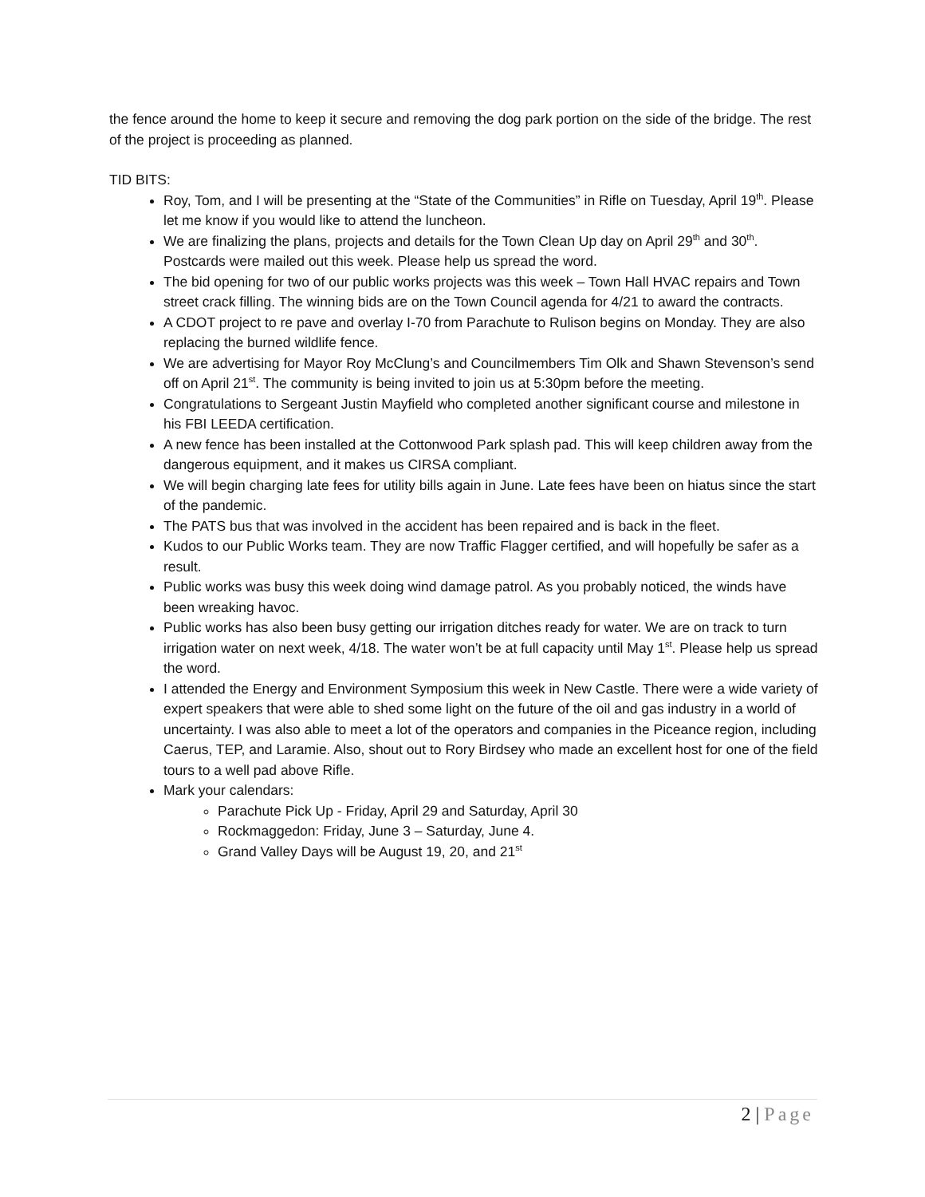the fence around the home to keep it secure and removing the dog park portion on the side of the bridge. The rest of the project is proceeding as planned.
TID BITS:
Roy, Tom, and I will be presenting at the “State of the Communities” in Rifle on Tuesday, April 19<sup>th</sup>. Please let me know if you would like to attend the luncheon.
We are finalizing the plans, projects and details for the Town Clean Up day on April 29<sup>th</sup> and 30<sup>th</sup>. Postcards were mailed out this week. Please help us spread the word.
The bid opening for two of our public works projects was this week – Town Hall HVAC repairs and Town street crack filling. The winning bids are on the Town Council agenda for 4/21 to award the contracts.
A CDOT project to re pave and overlay I-70 from Parachute to Rulison begins on Monday. They are also replacing the burned wildlife fence.
We are advertising for Mayor Roy McClung’s and Councilmembers Tim Olk and Shawn Stevenson’s send off on April 21<sup>st</sup>. The community is being invited to join us at 5:30pm before the meeting.
Congratulations to Sergeant Justin Mayfield who completed another significant course and milestone in his FBI LEEDA certification.
A new fence has been installed at the Cottonwood Park splash pad. This will keep children away from the dangerous equipment, and it makes us CIRSA compliant.
We will begin charging late fees for utility bills again in June. Late fees have been on hiatus since the start of the pandemic.
The PATS bus that was involved in the accident has been repaired and is back in the fleet.
Kudos to our Public Works team. They are now Traffic Flagger certified, and will hopefully be safer as a result.
Public works was busy this week doing wind damage patrol. As you probably noticed, the winds have been wreaking havoc.
Public works has also been busy getting our irrigation ditches ready for water. We are on track to turn irrigation water on next week, 4/18. The water won’t be at full capacity until May 1<sup>st</sup>. Please help us spread the word.
I attended the Energy and Environment Symposium this week in New Castle. There were a wide variety of expert speakers that were able to shed some light on the future of the oil and gas industry in a world of uncertainty. I was also able to meet a lot of the operators and companies in the Piceance region, including Caerus, TEP, and Laramie. Also, shout out to Rory Birdsey who made an excellent host for one of the field tours to a well pad above Rifle.
Mark your calendars:
Parachute Pick Up - Friday, April 29 and Saturday, April 30
Rockmaggedon: Friday, June 3 – Saturday, June 4.
Grand Valley Days will be August 19, 20, and 21<sup>st</sup>
2 | Page